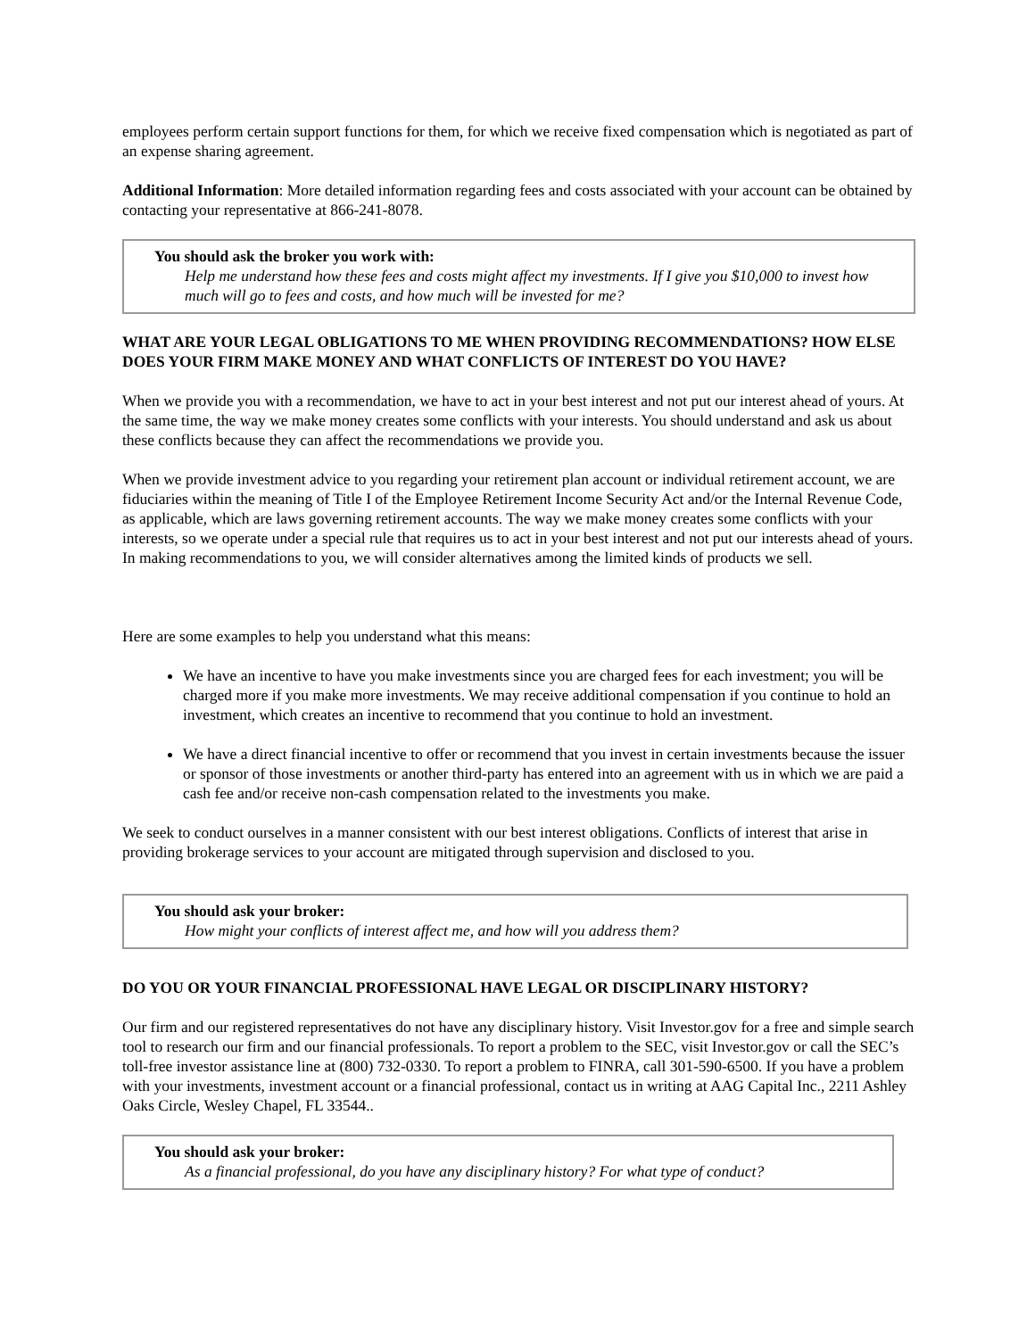employees perform certain support functions for them, for which we receive fixed compensation which is negotiated as part of an expense sharing agreement.
Additional Information: More detailed information regarding fees and costs associated with your account can be obtained by contacting your representative at 866-241-8078.
You should ask the broker you work with:
Help me understand how these fees and costs might affect my investments. If I give you $10,000 to invest how much will go to fees and costs, and how much will be invested for me?
WHAT ARE YOUR LEGAL OBLIGATIONS TO ME WHEN PROVIDING RECOMMENDATIONS? HOW ELSE DOES YOUR FIRM MAKE MONEY AND WHAT CONFLICTS OF INTEREST DO YOU HAVE?
When we provide you with a recommendation, we have to act in your best interest and not put our interest ahead of yours. At the same time, the way we make money creates some conflicts with your interests. You should understand and ask us about these conflicts because they can affect the recommendations we provide you.
When we provide investment advice to you regarding your retirement plan account or individual retirement account, we are fiduciaries within the meaning of Title I of the Employee Retirement Income Security Act and/or the Internal Revenue Code, as applicable, which are laws governing retirement accounts. The way we make money creates some conflicts with your interests, so we operate under a special rule that requires us to act in your best interest and not put our interests ahead of yours. In making recommendations to you, we will consider alternatives among the limited kinds of products we sell.
Here are some examples to help you understand what this means:
We have an incentive to have you make investments since you are charged fees for each investment; you will be charged more if you make more investments. We may receive additional compensation if you continue to hold an investment, which creates an incentive to recommend that you continue to hold an investment.
We have a direct financial incentive to offer or recommend that you invest in certain investments because the issuer or sponsor of those investments or another third-party has entered into an agreement with us in which we are paid a cash fee and/or receive non-cash compensation related to the investments you make.
We seek to conduct ourselves in a manner consistent with our best interest obligations. Conflicts of interest that arise in providing brokerage services to your account are mitigated through supervision and disclosed to you.
You should ask your broker:
How might your conflicts of interest affect me, and how will you address them?
DO YOU OR YOUR FINANCIAL PROFESSIONAL HAVE LEGAL OR DISCIPLINARY HISTORY?
Our firm and our registered representatives do not have any disciplinary history. Visit Investor.gov for a free and simple search tool to research our firm and our financial professionals. To report a problem to the SEC, visit Investor.gov or call the SEC’s toll-free investor assistance line at (800) 732-0330. To report a problem to FINRA, call 301-590-6500. If you have a problem with your investments, investment account or a financial professional, contact us in writing at AAG Capital Inc., 2211 Ashley Oaks Circle, Wesley Chapel, FL 33544..
You should ask your broker:
As a financial professional, do you have any disciplinary history? For what type of conduct?